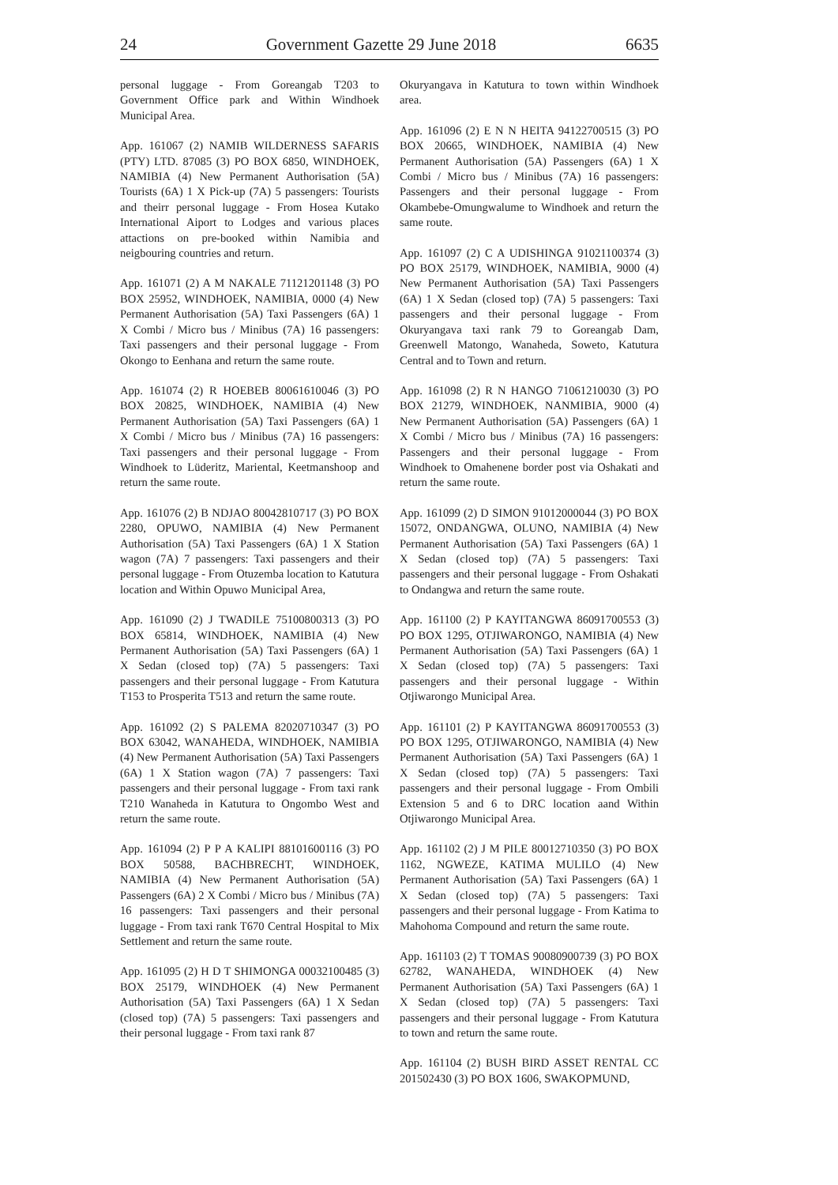24 Government Gazette 29 June 2018 6635
personal luggage - From Goreangab T203 to Government Office park and Within Windhoek Municipal Area.
App. 161067 (2) NAMIB WILDERNESS SAFARIS (PTY) LTD. 87085 (3) PO BOX 6850, WINDHOEK, NAMIBIA (4) New Permanent Authorisation (5A) Tourists (6A) 1 X Pick-up (7A) 5 passengers: Tourists and theirr personal luggage - From Hosea Kutako International Aiport to Lodges and various places attactions on pre-booked within Namibia and neigbouring countries and return.
App. 161071 (2) A M NAKALE 71121201148 (3) PO BOX 25952, WINDHOEK, NAMIBIA, 0000 (4) New Permanent Authorisation (5A) Taxi Passengers (6A) 1 X Combi / Micro bus / Minibus (7A) 16 passengers: Taxi passengers and their personal luggage - From Okongo to Eenhana and return the same route.
App. 161074 (2) R HOEBEB 80061610046 (3) PO BOX 20825, WINDHOEK, NAMIBIA (4) New Permanent Authorisation (5A) Taxi Passengers (6A) 1 X Combi / Micro bus / Minibus (7A) 16 passengers: Taxi passengers and their personal luggage - From Windhoek to Lüderitz, Mariental, Keetmanshoop and return the same route.
App. 161076 (2) B NDJAO 80042810717 (3) PO BOX 2280, OPUWO, NAMIBIA (4) New Permanent Authorisation (5A) Taxi Passengers (6A) 1 X Station wagon (7A) 7 passengers: Taxi passengers and their personal luggage - From Otuzemba location to Katutura location and Within Opuwo Municipal Area,
App. 161090 (2) J TWADILE 75100800313 (3) PO BOX 65814, WINDHOEK, NAMIBIA (4) New Permanent Authorisation (5A) Taxi Passengers (6A) 1 X Sedan (closed top) (7A) 5 passengers: Taxi passengers and their personal luggage - From Katutura T153 to Prosperita T513 and return the same route.
App. 161092 (2) S PALEMA 82020710347 (3) PO BOX 63042, WANAHEDA, WINDHOEK, NAMIBIA (4) New Permanent Authorisation (5A) Taxi Passengers (6A) 1 X Station wagon (7A) 7 passengers: Taxi passengers and their personal luggage - From taxi rank T210 Wanaheda in Katutura to Ongombo West and return the same route.
App. 161094 (2) P P A KALIPI 88101600116 (3) PO BOX 50588, BACHBRECHT, WINDHOEK, NAMIBIA (4) New Permanent Authorisation (5A) Passengers (6A) 2 X Combi / Micro bus / Minibus (7A) 16 passengers: Taxi passengers and their personal luggage - From taxi rank T670 Central Hospital to Mix Settlement and return the same route.
App. 161095 (2) H D T SHIMONGA 00032100485 (3) BOX 25179, WINDHOEK (4) New Permanent Authorisation (5A) Taxi Passengers (6A) 1 X Sedan (closed top) (7A) 5 passengers: Taxi passengers and their personal luggage - From taxi rank 87
Okuryangava in Katutura to town within Windhoek area.
App. 161096 (2) E N N HEITA 94122700515 (3) PO BOX 20665, WINDHOEK, NAMIBIA (4) New Permanent Authorisation (5A) Passengers (6A) 1 X Combi / Micro bus / Minibus (7A) 16 passengers: Passengers and their personal luggage - From Okambebe-Omungwalume to Windhoek and return the same route.
App. 161097 (2) C A UDISHINGA 91021100374 (3) PO BOX 25179, WINDHOEK, NAMIBIA, 9000 (4) New Permanent Authorisation (5A) Taxi Passengers (6A) 1 X Sedan (closed top) (7A) 5 passengers: Taxi passengers and their personal luggage - From Okuryangava taxi rank 79 to Goreangab Dam, Greenwell Matongo, Wanaheda, Soweto, Katutura Central and to Town and return.
App. 161098 (2) R N HANGO 71061210030 (3) PO BOX 21279, WINDHOEK, NANMIBIA, 9000 (4) New Permanent Authorisation (5A) Passengers (6A) 1 X Combi / Micro bus / Minibus (7A) 16 passengers: Passengers and their personal luggage - From Windhoek to Omahenene border post via Oshakati and return the same route.
App. 161099 (2) D SIMON 91012000044 (3) PO BOX 15072, ONDANGWA, OLUNO, NAMIBIA (4) New Permanent Authorisation (5A) Taxi Passengers (6A) 1 X Sedan (closed top) (7A) 5 passengers: Taxi passengers and their personal luggage - From Oshakati to Ondangwa and return the same route.
App. 161100 (2) P KAYITANGWA 86091700553 (3) PO BOX 1295, OTJIWARONGO, NAMIBIA (4) New Permanent Authorisation (5A) Taxi Passengers (6A) 1 X Sedan (closed top) (7A) 5 passengers: Taxi passengers and their personal luggage - Within Otjiwarongo Municipal Area.
App. 161101 (2) P KAYITANGWA 86091700553 (3) PO BOX 1295, OTJIWARONGO, NAMIBIA (4) New Permanent Authorisation (5A) Taxi Passengers (6A) 1 X Sedan (closed top) (7A) 5 passengers: Taxi passengers and their personal luggage - From Ombili Extension 5 and 6 to DRC location aand Within Otjiwarongo Municipal Area.
App. 161102 (2) J M PILE 80012710350 (3) PO BOX 1162, NGWEZE, KATIMA MULILO (4) New Permanent Authorisation (5A) Taxi Passengers (6A) 1 X Sedan (closed top) (7A) 5 passengers: Taxi passengers and their personal luggage - From Katima to Mahohoma Compound and return the same route.
App. 161103 (2) T TOMAS 90080900739 (3) PO BOX 62782, WANAHEDA, WINDHOEK (4) New Permanent Authorisation (5A) Taxi Passengers (6A) 1 X Sedan (closed top) (7A) 5 passengers: Taxi passengers and their personal luggage - From Katutura to town and return the same route.
App. 161104 (2) BUSH BIRD ASSET RENTAL CC 201502430 (3) PO BOX 1606, SWAKOPMUND,